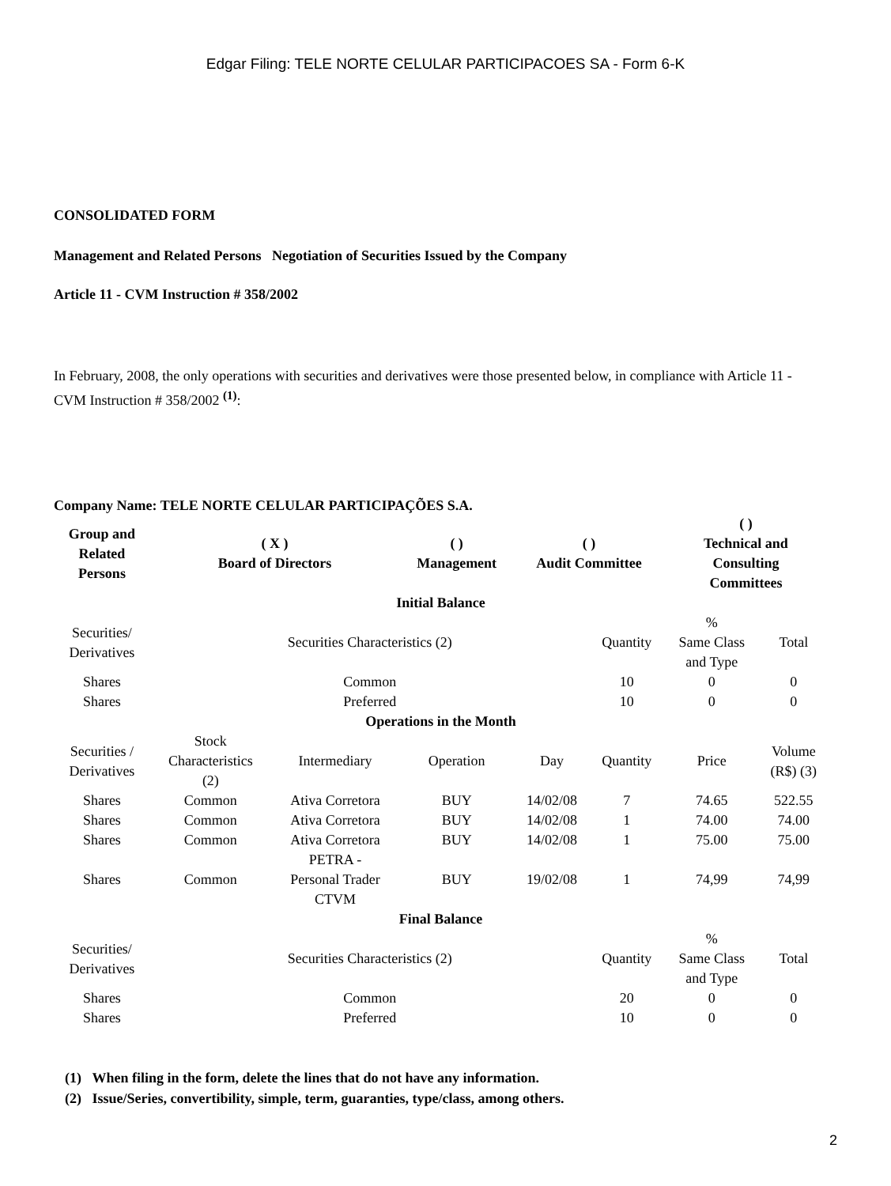Edgar Filing: TELE NORTE CELULAR PARTICIPACOES SA - Form 6-K
CONSOLIDATED FORM
Management and Related Persons Negotiation of Securities Issued by the Company
Article 11 - CVM Instruction # 358/2002
In February, 2008, the only operations with securities and derivatives were those presented below, in compliance with Article 11 - CVM Instruction # 358/2002 <sup>(1)</sup>:
Company Name: TELE NORTE CELULAR PARTICIPAÇÕES S.A.
| Group and Related Persons | ( X ) Board of Directors | | ( ) Management | ( ) Audit Committee | | ( ) Technical and Consulting Committees | |
| --- | --- | --- | --- | --- | --- | --- | --- |
| Initial Balance | | | | | | | |
| Securities/ Derivatives | Securities Characteristics (2) | | | | Quantity | % Same Class and Type | Total |
| Shares | Common | | | | 10 | 0 | 0 |
| Shares | Preferred | | | | 10 | 0 | 0 |
| Operations in the Month | | | | | | | |
| Securities / Derivatives | Stock Characteristics (2) | Intermediary | Operation | Day | Quantity | Price | Volume (R$) (3) |
| Shares | Common | Ativa Corretora | BUY | 14/02/08 | 7 | 74.65 | 522.55 |
| Shares | Common | Ativa Corretora | BUY | 14/02/08 | 1 | 74.00 | 74.00 |
| Shares | Common | Ativa Corretora | BUY | 14/02/08 | 1 | 75.00 | 75.00 |
| Shares | Common | PETRA - Personal Trader CTVM | BUY | 19/02/08 | 1 | 74,99 | 74,99 |
| Final Balance | | | | | | | |
| Securities/ Derivatives | Securities Characteristics (2) | | | | Quantity | % Same Class and Type | Total |
| Shares | Common | | | | 20 | 0 | 0 |
| Shares | Preferred | | | | 10 | 0 | 0 |
(1) When filing in the form, delete the lines that do not have any information.
(2) Issue/Series, convertibility, simple, term, guaranties, type/class, among others.
2